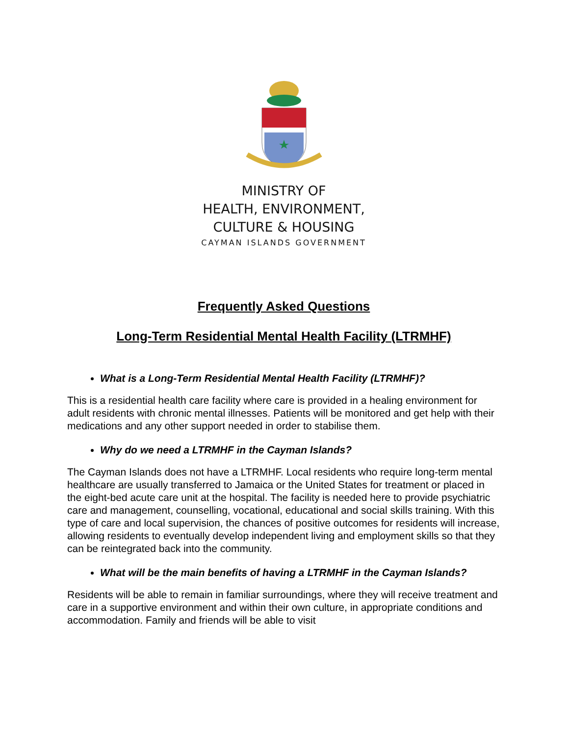MINISTRY OF
HEALTH, ENVIRONMENT,
CULTURE & HOUSING
CAYMAN ISLANDS GOVERNMENT
Frequently Asked Questions
Long-Term Residential Mental Health Facility (LTRMHF)
What is a Long-Term Residential Mental Health Facility (LTRMHF)?
This is a residential health care facility where care is provided in a healing environment for adult residents with chronic mental illnesses. Patients will be monitored and get help with their medications and any other support needed in order to stabilise them.
Why do we need a LTRMHF in the Cayman Islands?
The Cayman Islands does not have a LTRMHF. Local residents who require long-term mental healthcare are usually transferred to Jamaica or the United States for treatment or placed in the eight-bed acute care unit at the hospital. The facility is needed here to provide psychiatric care and management, counselling, vocational, educational and social skills training. With this type of care and local supervision, the chances of positive outcomes for residents will increase, allowing residents to eventually develop independent living and employment skills so that they can be reintegrated back into the community.
What will be the main benefits of having a LTRMHF in the Cayman Islands?
Residents will be able to remain in familiar surroundings, where they will receive treatment and care in a supportive environment and within their own culture, in appropriate conditions and accommodation. Family and friends will be able to visit